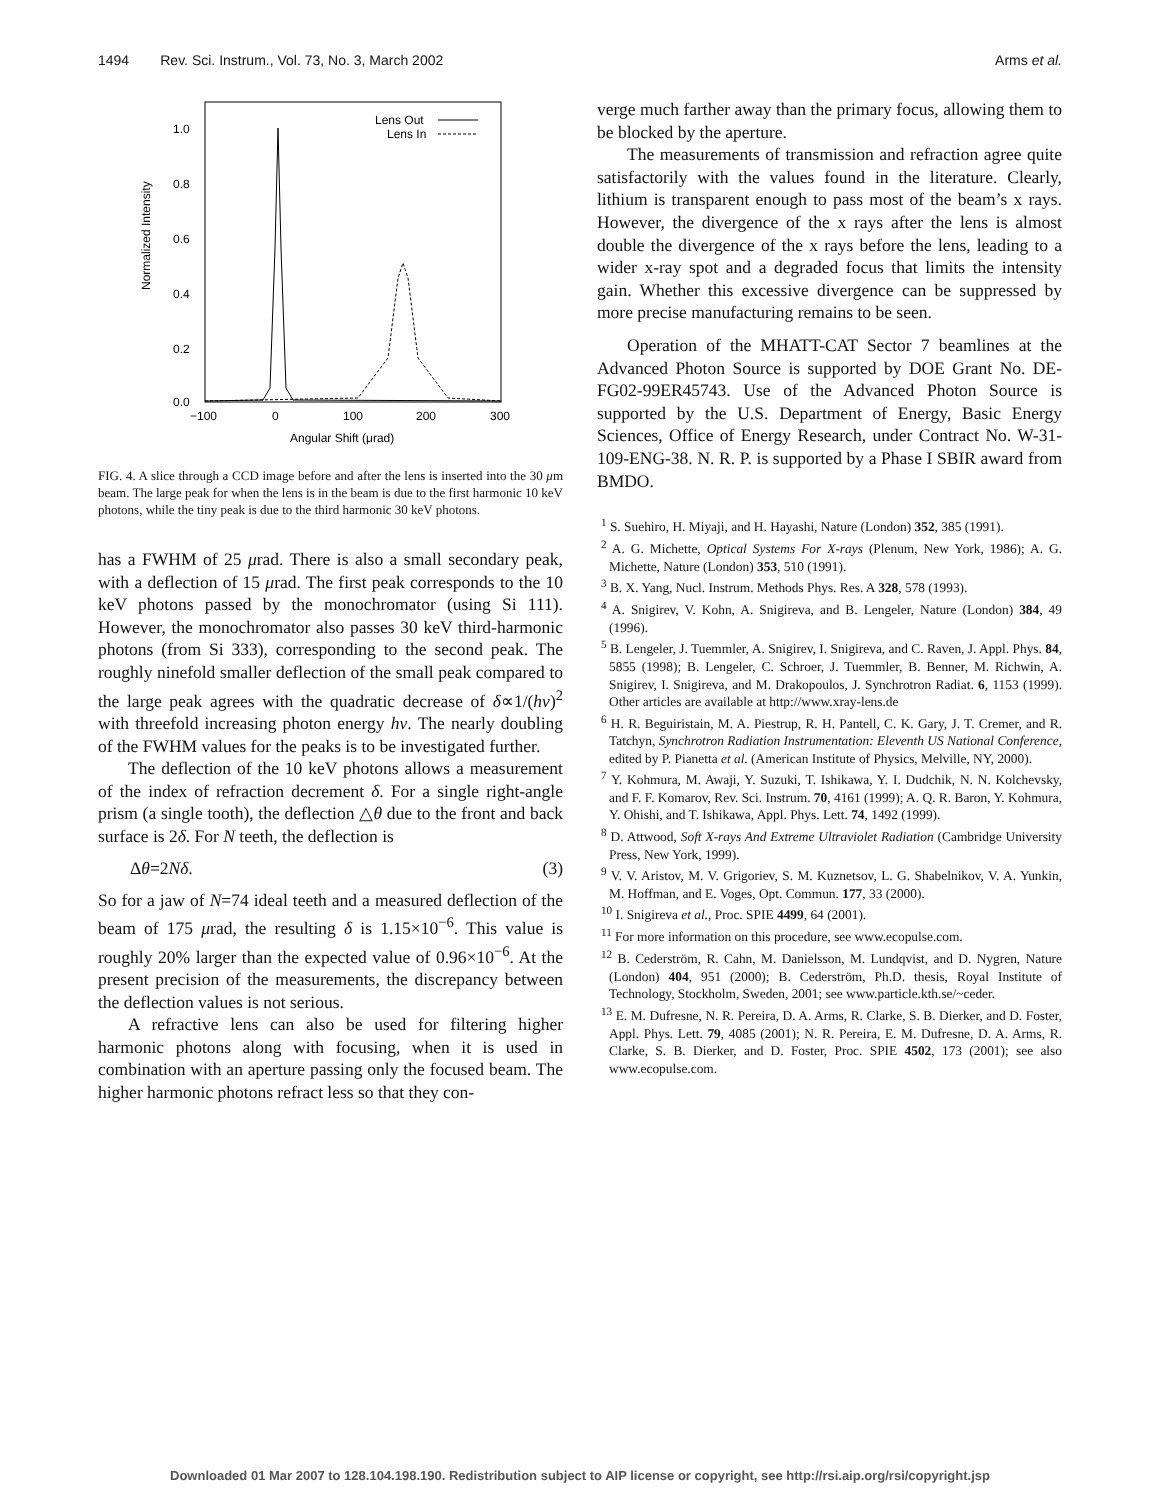1494 Rev. Sci. Instrum., Vol. 73, No. 3, March 2002 Arms et al.
Normalized Intensity
1.0
0.8
0.6
0.4
0.2
0.0
−100
0
100
200
300
Angular Shift (μrad)
Lens Out
Lens In
FIG. 4. A slice through a CCD image before and after the lens is inserted into the 30 μm beam. The large peak for when the lens is in the beam is due to the first harmonic 10 keV photons, while the tiny peak is due to the third harmonic 30 keV photons.
has a FWHM of 25 μrad. There is also a small secondary peak, with a deflection of 15 μrad. The first peak corresponds to the 10 keV photons passed by the monochromator (using Si 111). However, the monochromator also passes 30 keV third-harmonic photons (from Si 333), corresponding to the second peak. The roughly ninefold smaller deflection of the small peak compared to the large peak agrees with the quadratic decrease of δ∝1/(hν)<sup>2</sup> with threefold increasing photon energy hν. The nearly doubling of the FWHM values for the peaks is to be investigated further.
The deflection of the 10 keV photons allows a measurement of the index of refraction decrement δ. For a single right-angle prism (a single tooth), the deflection △θ due to the front and back surface is 2δ. For N teeth, the deflection is
Δθ=2Nδ. (3)
So for a jaw of N=74 ideal teeth and a measured deflection of the beam of 175 μrad, the resulting δ is 1.15×10<sup>−6</sup>. This value is roughly 20% larger than the expected value of 0.96×10<sup>−6</sup>. At the present precision of the measurements, the discrepancy between the deflection values is not serious.
A refractive lens can also be used for filtering higher harmonic photons along with focusing, when it is used in combination with an aperture passing only the focused beam. The higher harmonic photons refract less so that they con-
verge much farther away than the primary focus, allowing them to be blocked by the aperture.
The measurements of transmission and refraction agree quite satisfactorily with the values found in the literature. Clearly, lithium is transparent enough to pass most of the beam’s x rays. However, the divergence of the x rays after the lens is almost double the divergence of the x rays before the lens, leading to a wider x-ray spot and a degraded focus that limits the intensity gain. Whether this excessive divergence can be suppressed by more precise manufacturing remains to be seen.
Operation of the MHATT-CAT Sector 7 beamlines at the Advanced Photon Source is supported by DOE Grant No. DE-FG02-99ER45743. Use of the Advanced Photon Source is supported by the U.S. Department of Energy, Basic Energy Sciences, Office of Energy Research, under Contract No. W-31-109-ENG-38. N. R. P. is supported by a Phase I SBIR award from BMDO.
<sup>1</sup> S. Suehiro, H. Miyaji, and H. Hayashi, Nature (London) 352, 385 (1991).
<sup>2</sup> A. G. Michette, Optical Systems For X-rays (Plenum, New York, 1986); A. G. Michette, Nature (London) 353, 510 (1991).
<sup>3</sup> B. X. Yang, Nucl. Instrum. Methods Phys. Res. A 328, 578 (1993).
<sup>4</sup> A. Snigirev, V. Kohn, A. Snigireva, and B. Lengeler, Nature (London) 384, 49 (1996).
<sup>5</sup> B. Lengeler, J. Tuemmler, A. Snigirev, I. Snigireva, and C. Raven, J. Appl. Phys. 84, 5855 (1998); B. Lengeler, C. Schroer, J. Tuemmler, B. Benner, M. Richwin, A. Snigirev, I. Snigireva, and M. Drakopoulos, J. Synchrotron Radiat. 6, 1153 (1999). Other articles are available at http://www.xray-lens.de
<sup>6</sup> H. R. Beguiristain, M. A. Piestrup, R. H. Pantell, C. K. Gary, J. T. Cremer, and R. Tatchyn, Synchrotron Radiation Instrumentation: Eleventh US National Conference, edited by P. Pianetta et al. (American Institute of Physics, Melville, NY, 2000).
<sup>7</sup> Y. Kohmura, M. Awaji, Y. Suzuki, T. Ishikawa, Y. I. Dudchik, N. N. Kolchevsky, and F. F. Komarov, Rev. Sci. Instrum. 70, 4161 (1999); A. Q. R. Baron, Y. Kohmura, Y. Ohishi, and T. Ishikawa, Appl. Phys. Lett. 74, 1492 (1999).
<sup>8</sup> D. Attwood, Soft X-rays And Extreme Ultraviolet Radiation (Cambridge University Press, New York, 1999).
<sup>9</sup> V. V. Aristov, M. V. Grigoriev, S. M. Kuznetsov, L. G. Shabelnikov, V. A. Yunkin, M. Hoffman, and E. Voges, Opt. Commun. 177, 33 (2000).
<sup>10</sup> I. Snigireva et al., Proc. SPIE 4499, 64 (2001).
<sup>11</sup> For more information on this procedure, see www.ecopulse.com.
<sup>12</sup> B. Cederström, R. Cahn, M. Danielsson, M. Lundqvist, and D. Nygren, Nature (London) 404, 951 (2000); B. Cederström, Ph.D. thesis, Royal Institute of Technology, Stockholm, Sweden, 2001; see www.particle.kth.se/~ceder.
<sup>13</sup> E. M. Dufresne, N. R. Pereira, D. A. Arms, R. Clarke, S. B. Dierker, and D. Foster, Appl. Phys. Lett. 79, 4085 (2001); N. R. Pereira, E. M. Dufresne, D. A. Arms, R. Clarke, S. B. Dierker, and D. Foster, Proc. SPIE 4502, 173 (2001); see also www.ecopulse.com.
Downloaded 01 Mar 2007 to 128.104.198.190. Redistribution subject to AIP license or copyright, see http://rsi.aip.org/rsi/copyright.jsp